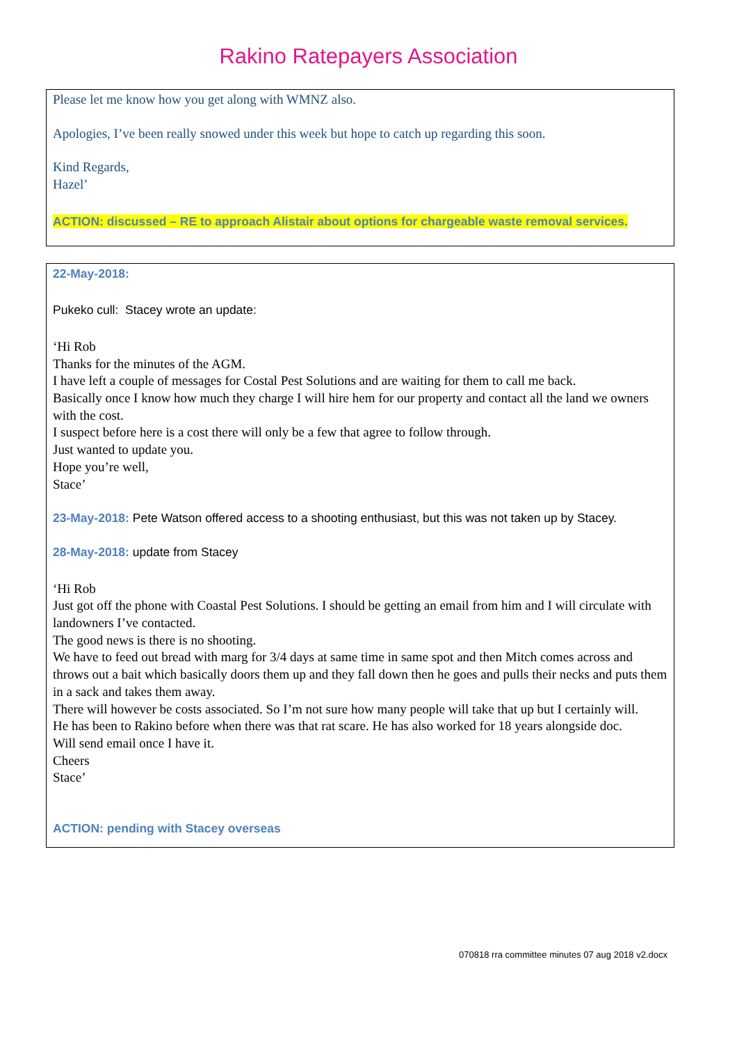Rakino Ratepayers Association
Please let me know how you get along with WMNZ also.
Apologies, I’ve been really snowed under this week but hope to catch up regarding this soon.
Kind Regards,
Hazel’
ACTION: discussed – RE to approach Alistair about options for chargeable waste removal services.
22-May-2018:
Pukeko cull: Stacey wrote an update:
‘Hi Rob
Thanks for the minutes of the AGM.
I have left a couple of messages for Costal Pest Solutions and are waiting for them to call me back.
Basically once I know how much they charge I will hire hem for our property and contact all the land we owners with the cost.
I suspect before here is a cost there will only be a few that agree to follow through.
Just wanted to update you.
Hope you’re well,
Stace’
23-May-2018: Pete Watson offered access to a shooting enthusiast, but this was not taken up by Stacey.
28-May-2018: update from Stacey
‘Hi Rob
Just got off the phone with Coastal Pest Solutions. I should be getting an email from him and I will circulate with landowners I’ve contacted.
The good news is there is no shooting.
We have to feed out bread with marg for 3/4 days at same time in same spot and then Mitch comes across and throws out a bait which basically doors them up and they fall down then he goes and pulls their necks and puts them in a sack and takes them away.
There will however be costs associated. So I’m not sure how many people will take that up but I certainly will.
He has been to Rakino before when there was that rat scare. He has also worked for 18 years alongside doc.
Will send email once I have it.
Cheers
Stace’
ACTION: pending with Stacey overseas
070818 rra committee minutes 07 aug 2018 v2.docx